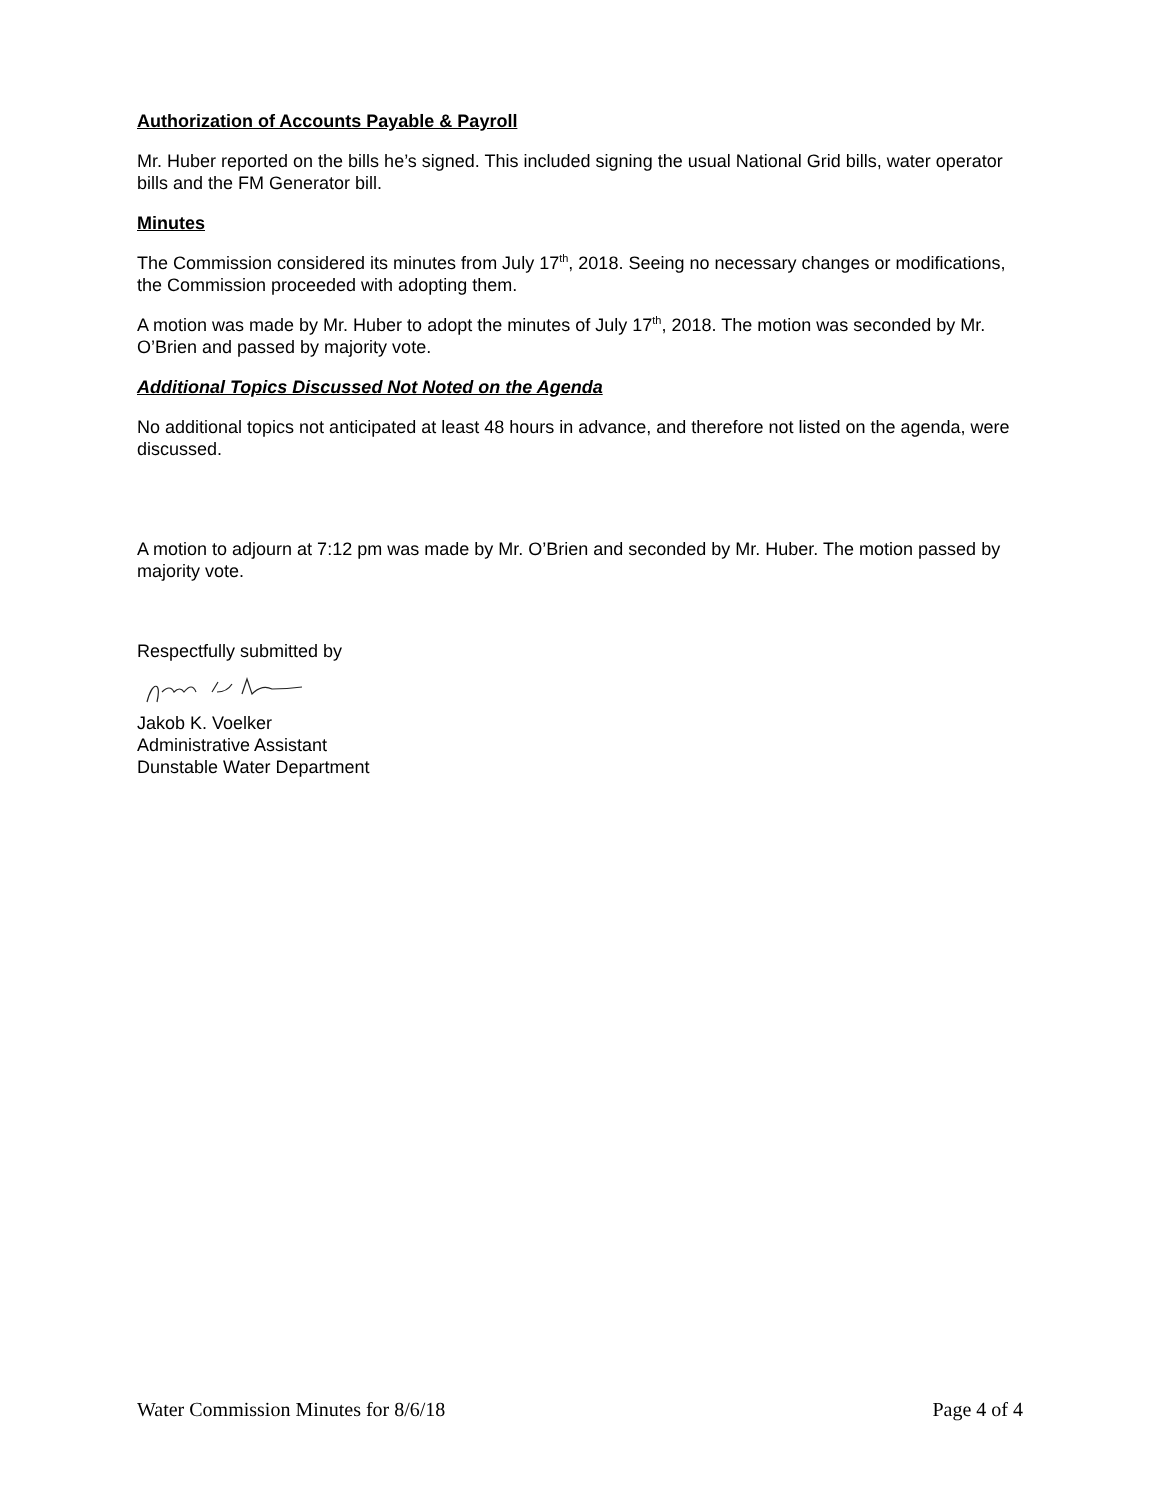Authorization of Accounts Payable & Payroll
Mr. Huber reported on the bills he’s signed. This included signing the usual National Grid bills, water operator bills and the FM Generator bill.
Minutes
The Commission considered its minutes from July 17<sup>th</sup>, 2018. Seeing no necessary changes or modifications, the Commission proceeded with adopting them.
A motion was made by Mr. Huber to adopt the minutes of July 17<sup>th</sup>, 2018. The motion was seconded by Mr. O’Brien and passed by majority vote.
Additional Topics Discussed Not Noted on the Agenda
No additional topics not anticipated at least 48 hours in advance, and therefore not listed on the agenda, were discussed.
A motion to adjourn at 7:12 pm was made by Mr. O’Brien and seconded by Mr. Huber. The motion passed by majority vote.
Respectfully submitted by
Jakob K. Voelker
Administrative Assistant
Dunstable Water Department
Water Commission Minutes for 8/6/18 Page 4 of 4